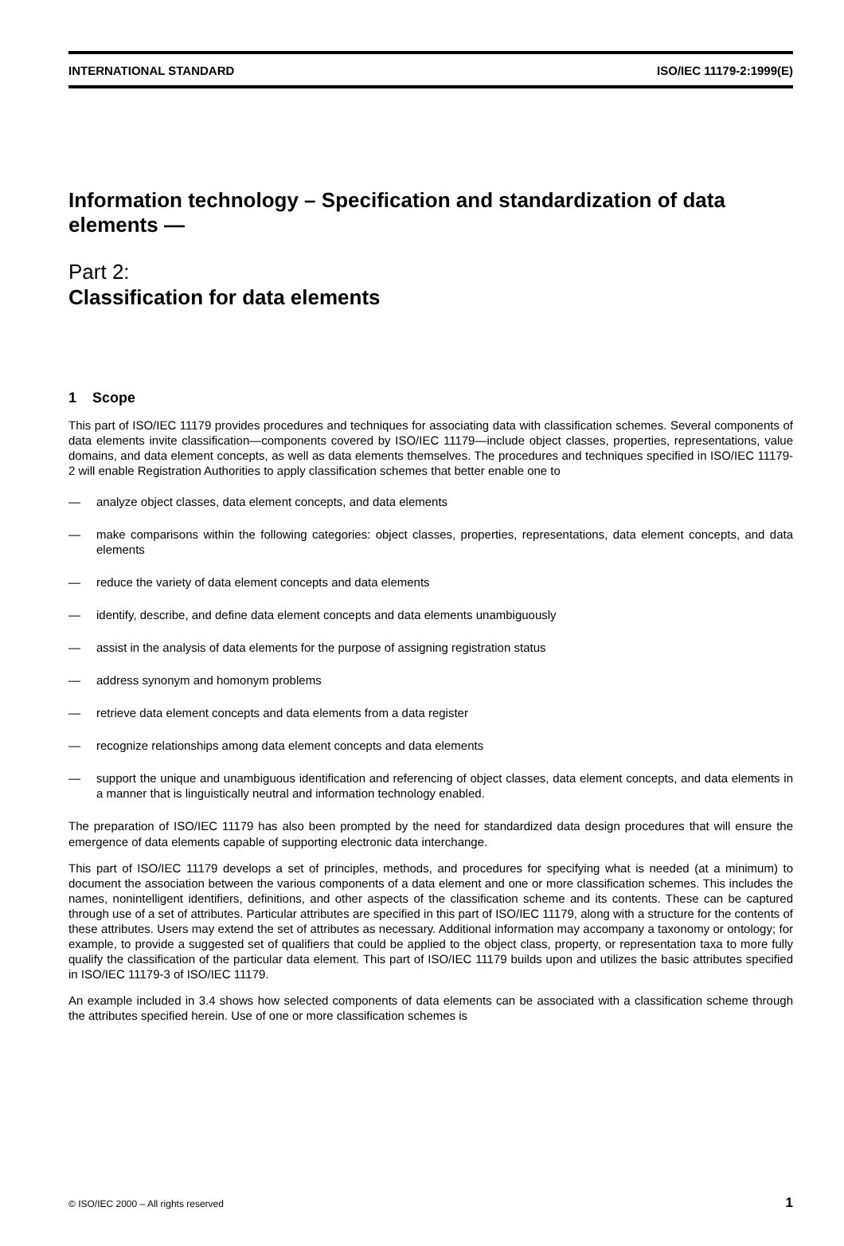INTERNATIONAL STANDARD ISO/IEC 11179-2:1999(E)
Information technology – Specification and standardization of data elements —
Part 2:
Classification for data elements
1 Scope
This part of ISO/IEC 11179 provides procedures and techniques for associating data with classification schemes. Several components of data elements invite classification—components covered by ISO/IEC 11179—include object classes, properties, representations, value domains, and data element concepts, as well as data elements themselves. The procedures and techniques specified in ISO/IEC 11179-2 will enable Registration Authorities to apply classification schemes that better enable one to
— analyze object classes, data element concepts, and data elements
— make comparisons within the following categories: object classes, properties, representations, data element concepts, and data elements
— reduce the variety of data element concepts and data elements
— identify, describe, and define data element concepts and data elements unambiguously
— assist in the analysis of data elements for the purpose of assigning registration status
— address synonym and homonym problems
— retrieve data element concepts and data elements from a data register
— recognize relationships among data element concepts and data elements
— support the unique and unambiguous identification and referencing of object classes, data element concepts, and data elements in a manner that is linguistically neutral and information technology enabled.
The preparation of ISO/IEC 11179 has also been prompted by the need for standardized data design procedures that will ensure the emergence of data elements capable of supporting electronic data interchange.
This part of ISO/IEC 11179 develops a set of principles, methods, and procedures for specifying what is needed (at a minimum) to document the association between the various components of a data element and one or more classification schemes. This includes the names, nonintelligent identifiers, definitions, and other aspects of the classification scheme and its contents. These can be captured through use of a set of attributes. Particular attributes are specified in this part of ISO/IEC 11179, along with a structure for the contents of these attributes. Users may extend the set of attributes as necessary. Additional information may accompany a taxonomy or ontology; for example, to provide a suggested set of qualifiers that could be applied to the object class, property, or representation taxa to more fully qualify the classification of the particular data element. This part of ISO/IEC 11179 builds upon and utilizes the basic attributes specified in ISO/IEC 11179-3 of ISO/IEC 11179.
An example included in 3.4 shows how selected components of data elements can be associated with a classification scheme through the attributes specified herein. Use of one or more classification schemes is
© ISO/IEC 2000 – All rights reserved 1